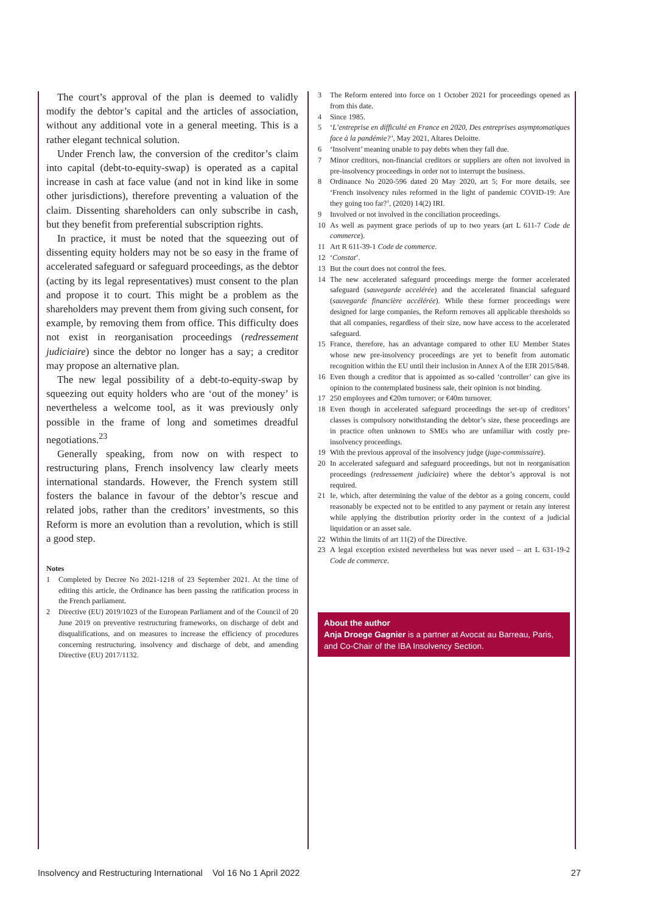The court’s approval of the plan is deemed to validly modify the debtor’s capital and the articles of association, without any additional vote in a general meeting. This is a rather elegant technical solution.
Under French law, the conversion of the creditor’s claim into capital (debt-to-equity-swap) is operated as a capital increase in cash at face value (and not in kind like in some other jurisdictions), therefore preventing a valuation of the claim. Dissenting shareholders can only subscribe in cash, but they benefit from preferential subscription rights.
In practice, it must be noted that the squeezing out of dissenting equity holders may not be so easy in the frame of accelerated safeguard or safeguard proceedings, as the debtor (acting by its legal representatives) must consent to the plan and propose it to court. This might be a problem as the shareholders may prevent them from giving such consent, for example, by removing them from office. This difficulty does not exist in reorganisation proceedings (redressement judiciaire) since the debtor no longer has a say; a creditor may propose an alternative plan.
The new legal possibility of a debt-to-equity-swap by squeezing out equity holders who are ‘out of the money’ is nevertheless a welcome tool, as it was previously only possible in the frame of long and sometimes dreadful negotiations.<sup>23</sup>
Generally speaking, from now on with respect to restructuring plans, French insolvency law clearly meets international standards. However, the French system still fosters the balance in favour of the debtor’s rescue and related jobs, rather than the creditors’ investments, so this Reform is more an evolution than a revolution, which is still a good step.
Notes
1 Completed by Decree No 2021-1218 of 23 September 2021. At the time of editing this article, the Ordinance has been passing the ratification process in the French parliament.
2 Directive (EU) 2019/1023 of the European Parliament and of the Council of 20 June 2019 on preventive restructuring frameworks, on discharge of debt and disqualifications, and on measures to increase the efficiency of procedures concerning restructuring, insolvency and discharge of debt, and amending Directive (EU) 2017/1132.
3 The Reform entered into force on 1 October 2021 for proceedings opened as from this date.
4 Since 1985.
5 ‘L’entreprise en difficulté en France en 2020, Des entreprises asymptomatiques face à la pandémie?’, May 2021, Altares Deloitte.
6 ‘Insolvent’ meaning unable to pay debts when they fall due.
7 Minor creditors, non-financial creditors or suppliers are often not involved in pre-insolvency proceedings in order not to interrupt the business.
8 Ordinance No 2020-596 dated 20 May 2020, art 5; For more details, see ‘French insolvency rules reformed in the light of pandemic COVID-19: Are they going too far?’, (2020) 14(2) IRI.
9 Involved or not involved in the conciliation proceedings.
10 As well as payment grace periods of up to two years (art L 611-7 Code de commerce).
11 Art R 611-39-1 Code de commerce.
12 ‘Constat’.
13 But the court does not control the fees.
14 The new accelerated safeguard proceedings merge the former accelerated safeguard (sauvegarde accelérée) and the accelerated financial safeguard (sauvegarde financière accélérée). While these former proceedings were designed for large companies, the Reform removes all applicable thresholds so that all companies, regardless of their size, now have access to the accelerated safeguard.
15 France, therefore, has an advantage compared to other EU Member States whose new pre-insolvency proceedings are yet to benefit from automatic recognition within the EU until their inclusion in Annex A of the EIR 2015/848.
16 Even though a creditor that is appointed as so-called ‘controller’ can give its opinion to the contemplated business sale, their opinion is not binding.
17 250 employees and €20m turnover; or €40m turnover.
18 Even though in accelerated safeguard proceedings the set-up of creditors’ classes is compulsory notwithstanding the debtor’s size, these proceedings are in practice often unknown to SMEs who are unfamiliar with costly pre-insolvency proceedings.
19 With the previous approval of the insolvency judge (juge-commissaire).
20 In accelerated safeguard and safeguard proceedings, but not in reorganisation proceedings (redressement judiciaire) where the debtor’s approval is not required.
21 Ie, which, after determining the value of the debtor as a going concern, could reasonably be expected not to be entitled to any payment or retain any interest while applying the distribution priority order in the context of a judicial liquidation or an asset sale.
22 Within the limits of art 11(2) of the Directive.
23 A legal exception existed nevertheless but was never used – art L 631-19-2 Code de commerce.
About the author
Anja Droege Gagnier is a partner at Avocat au Barreau, Paris, and Co-Chair of the IBA Insolvency Section.
Insolvency and Restructuring International Vol 16 No 1 April 2022 27